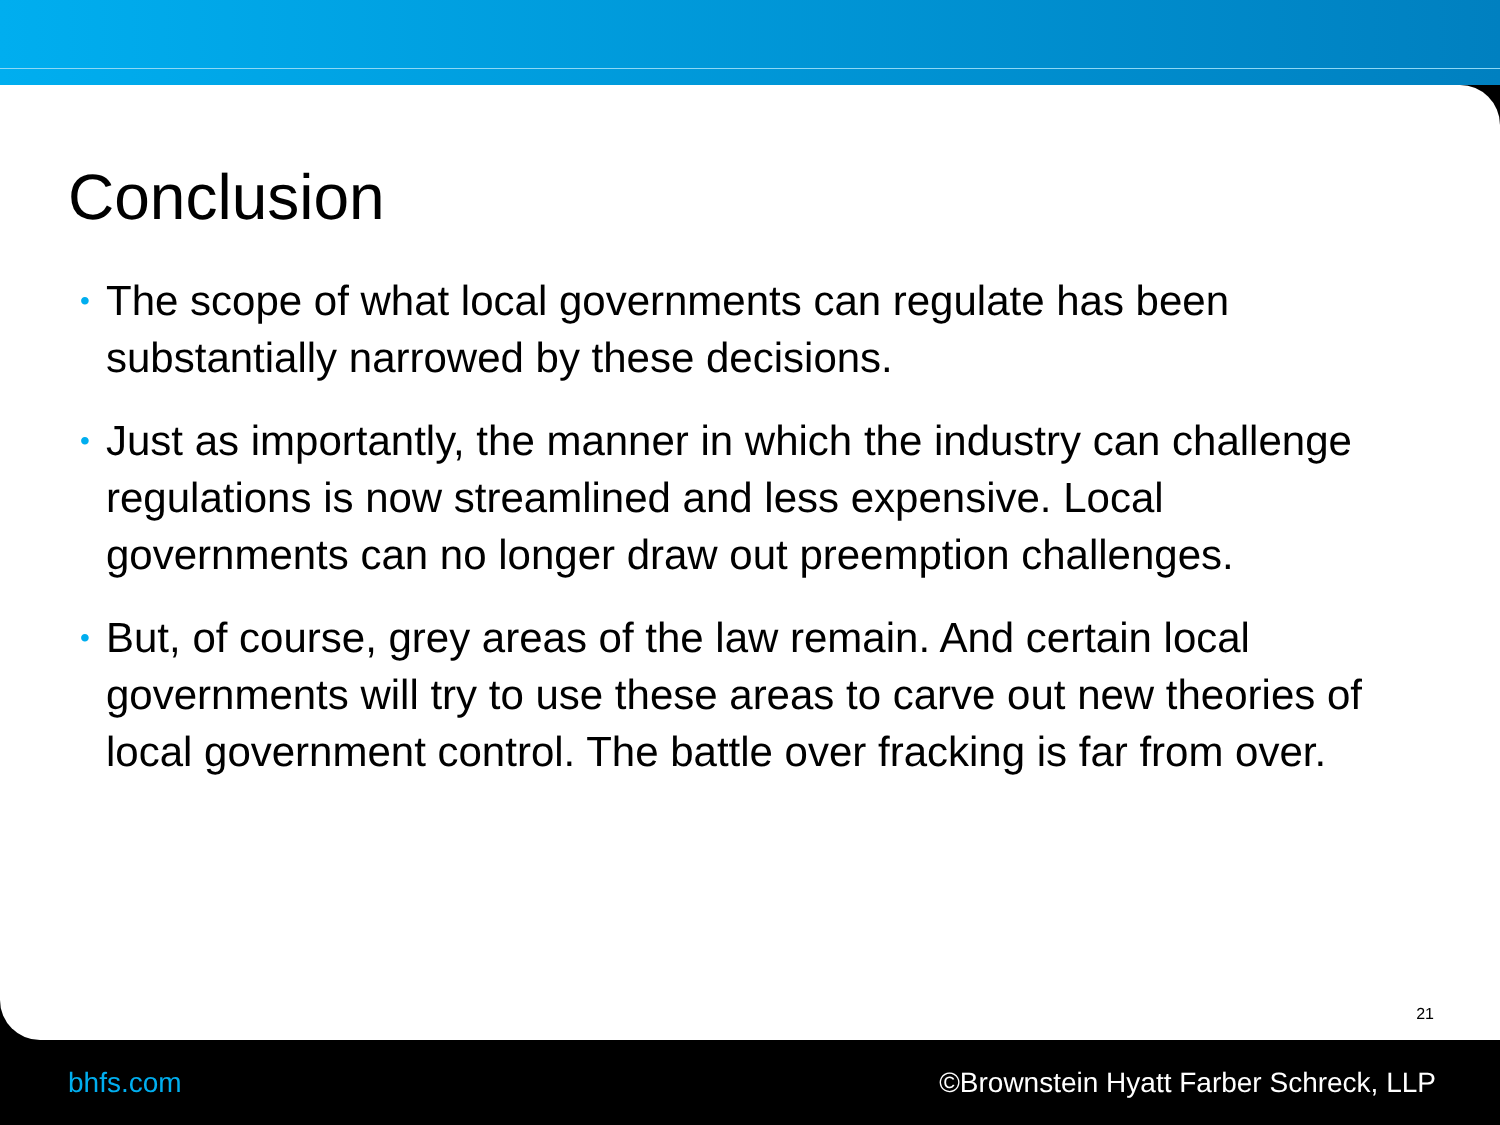Conclusion
• The scope of what local governments can regulate has been substantially narrowed by these decisions.
• Just as importantly, the manner in which the industry can challenge regulations is now streamlined and less expensive. Local governments can no longer draw out preemption challenges.
• But, of course, grey areas of the law remain. And certain local governments will try to use these areas to carve out new theories of local government control. The battle over fracking is far from over.
21
bhfs.com ©Brownstein Hyatt Farber Schreck, LLP